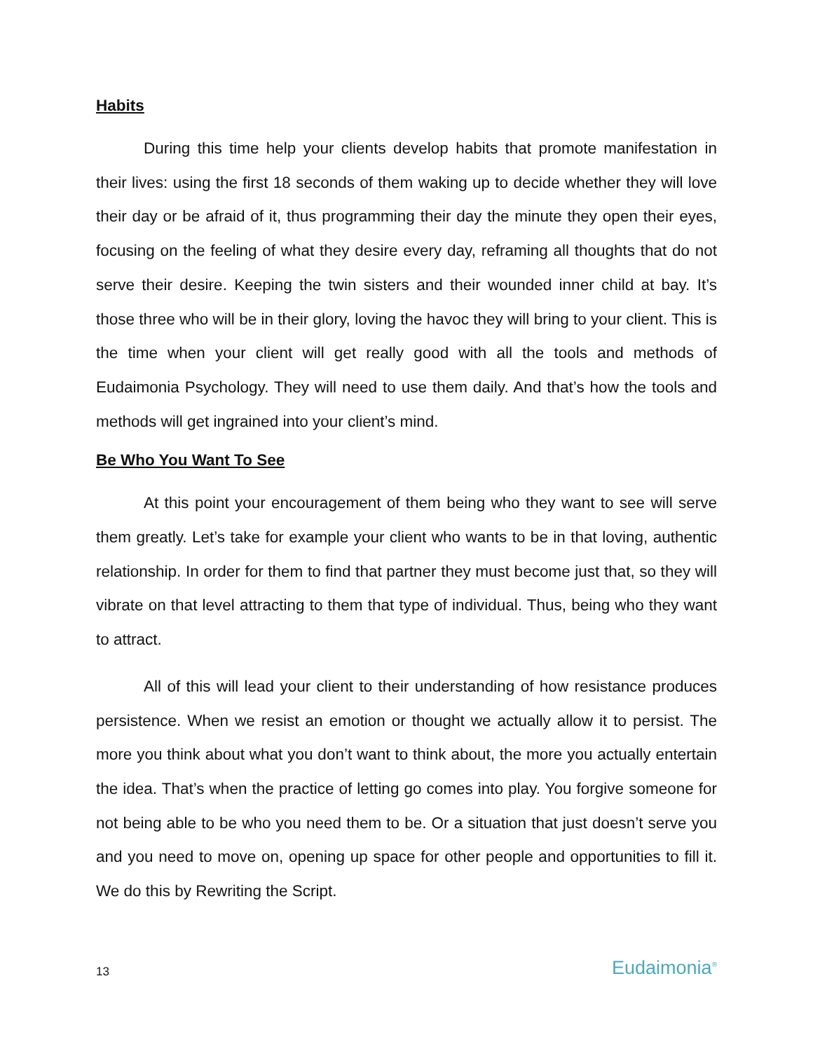Habits
During this time help your clients develop habits that promote manifestation in their lives: using the first 18 seconds of them waking up to decide whether they will love their day or be afraid of it, thus programming their day the minute they open their eyes, focusing on the feeling of what they desire every day, reframing all thoughts that do not serve their desire. Keeping the twin sisters and their wounded inner child at bay. It’s those three who will be in their glory, loving the havoc they will bring to your client. This is the time when your client will get really good with all the tools and methods of Eudaimonia Psychology. They will need to use them daily. And that’s how the tools and methods will get ingrained into your client’s mind.
Be Who You Want To See
At this point your encouragement of them being who they want to see will serve them greatly. Let’s take for example your client who wants to be in that loving, authentic relationship. In order for them to find that partner they must become just that, so they will vibrate on that level attracting to them that type of individual. Thus, being who they want to attract.
All of this will lead your client to their understanding of how resistance produces persistence. When we resist an emotion or thought we actually allow it to persist. The more you think about what you don’t want to think about, the more you actually entertain the idea. That’s when the practice of letting go comes into play. You forgive someone for not being able to be who you need them to be. Or a situation that just doesn’t serve you and you need to move on, opening up space for other people and opportunities to fill it. We do this by Rewriting the Script.
13 Eudaimonia<sup>®</sup>